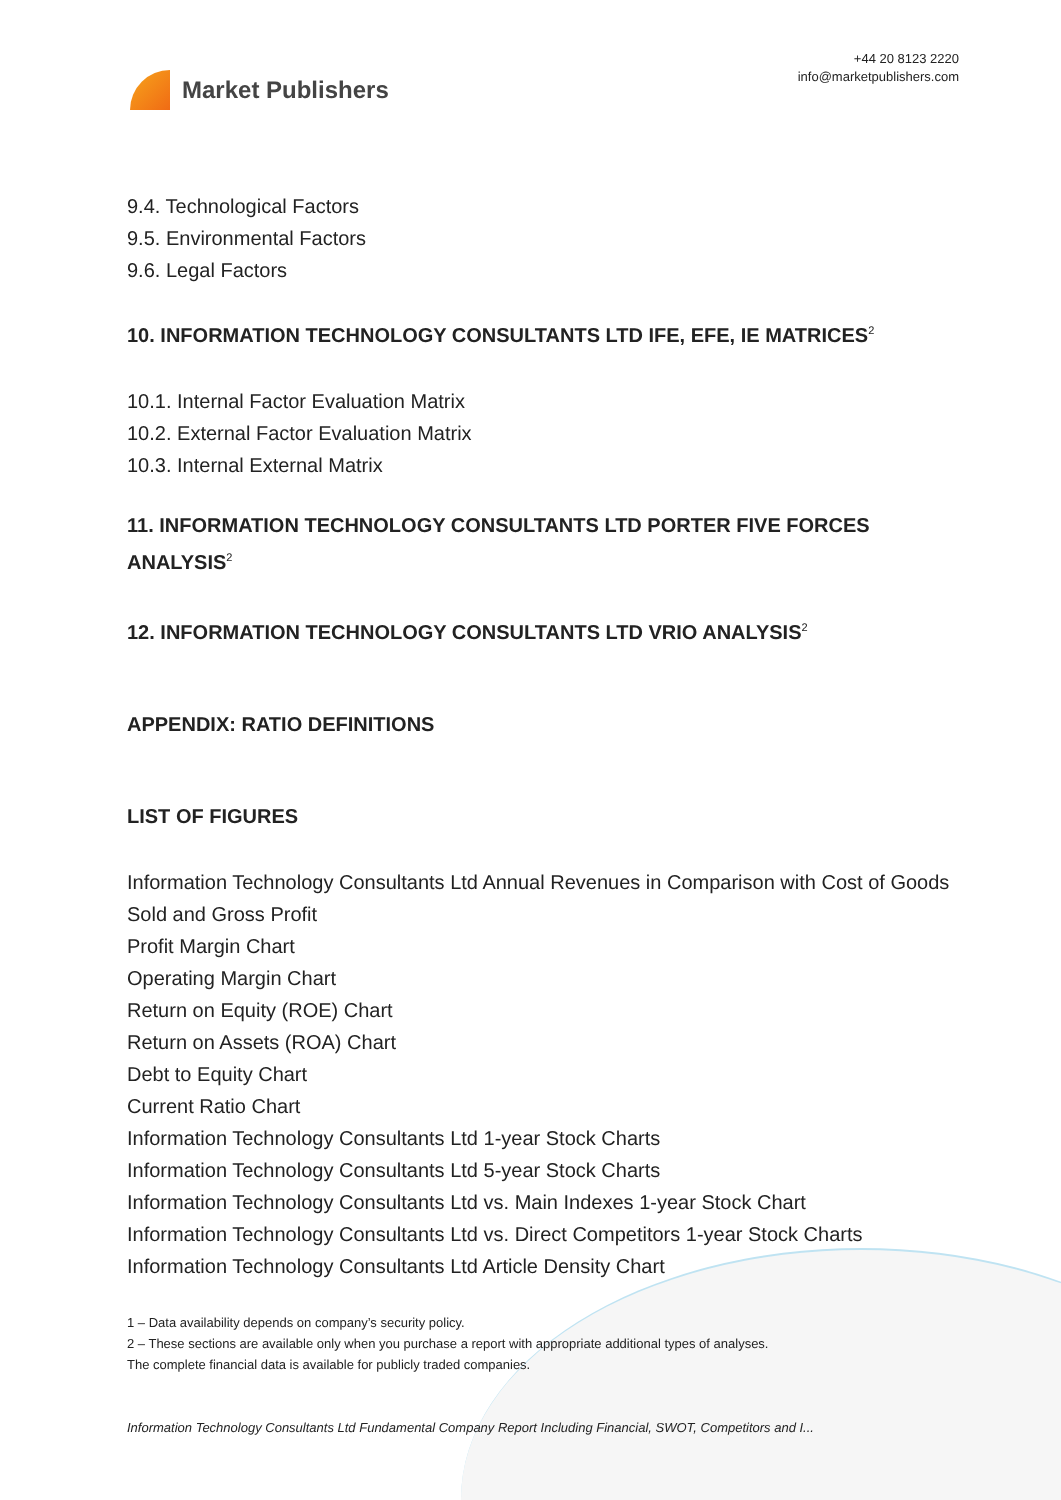Market Publishers
+44 20 8123 2220
info@marketpublishers.com
9.4. Technological Factors
9.5. Environmental Factors
9.6. Legal Factors
10. INFORMATION TECHNOLOGY CONSULTANTS LTD IFE, EFE, IE MATRICES<sup>2</sup>
10.1. Internal Factor Evaluation Matrix
10.2. External Factor Evaluation Matrix
10.3. Internal External Matrix
11. INFORMATION TECHNOLOGY CONSULTANTS LTD PORTER FIVE FORCES ANALYSIS<sup>2</sup>
12. INFORMATION TECHNOLOGY CONSULTANTS LTD VRIO ANALYSIS<sup>2</sup>
APPENDIX: RATIO DEFINITIONS
LIST OF FIGURES
Information Technology Consultants Ltd Annual Revenues in Comparison with Cost of Goods Sold and Gross Profit
Profit Margin Chart
Operating Margin Chart
Return on Equity (ROE) Chart
Return on Assets (ROA) Chart
Debt to Equity Chart
Current Ratio Chart
Information Technology Consultants Ltd 1-year Stock Charts
Information Technology Consultants Ltd 5-year Stock Charts
Information Technology Consultants Ltd vs. Main Indexes 1-year Stock Chart
Information Technology Consultants Ltd vs. Direct Competitors 1-year Stock Charts
Information Technology Consultants Ltd Article Density Chart
1 – Data availability depends on company’s security policy.
2 – These sections are available only when you purchase a report with appropriate additional types of analyses.
The complete financial data is available for publicly traded companies.
Information Technology Consultants Ltd Fundamental Company Report Including Financial, SWOT, Competitors and I...